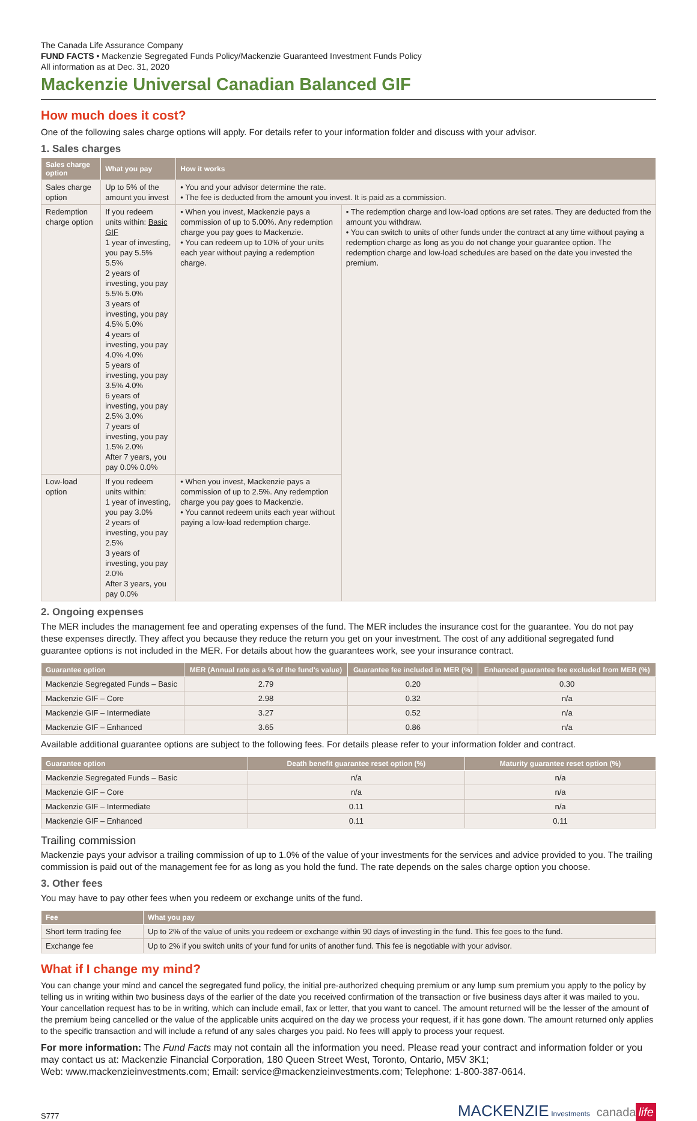The Canada Life Assurance Company
FUND FACTS • Mackenzie Segregated Funds Policy/Mackenzie Guaranteed Investment Funds Policy
All information as at Dec. 31, 2020
Mackenzie Universal Canadian Balanced GIF
How much does it cost?
One of the following sales charge options will apply. For details refer to your information folder and discuss with your advisor.
1. Sales charges
| Sales charge option | What you pay | How it works | |
| --- | --- | --- | --- |
| Sales charge option | Up to 5% of the amount you invest | • You and your advisor determine the rate. • The fee is deducted from the amount you invest. It is paid as a commission. | |
| Redemption charge option | If you redeem units within: Basic GIF 1 year of investing, you pay 5.5% 5.5% 2 years of investing, you pay 5.5% 5.0% 3 years of investing, you pay 4.5% 5.0% 4 years of investing, you pay 4.0% 4.0% 5 years of investing, you pay 3.5% 4.0% 6 years of investing, you pay 2.5% 3.0% 7 years of investing, you pay 1.5% 2.0% After 7 years, you pay 0.0% 0.0% | • When you invest, Mackenzie pays a commission of up to 5.00%. Any redemption charge you pay goes to Mackenzie. • You can redeem up to 10% of your units each year without paying a redemption charge. | • The redemption charge and low-load options are set rates. They are deducted from the amount you withdraw. • You can switch to units of other funds under the contract at any time without paying a redemption charge as long as you do not change your guarantee option. The redemption charge and low-load schedules are based on the date you invested the premium. |
| Low-load option | If you redeem units within: 1 year of investing, you pay 3.0% 2 years of investing, you pay 2.5% 3 years of investing, you pay 2.0% After 3 years, you pay 0.0% | • When you invest, Mackenzie pays a commission of up to 2.5%. Any redemption charge you pay goes to Mackenzie. • You cannot redeem units each year without paying a low-load redemption charge. | |
2. Ongoing expenses
The MER includes the management fee and operating expenses of the fund. The MER includes the insurance cost for the guarantee. You do not pay these expenses directly. They affect you because they reduce the return you get on your investment. The cost of any additional segregated fund guarantee options is not included in the MER. For details about how the guarantees work, see your insurance contract.
| Guarantee option | MER (Annual rate as a % of the fund's value) | Guarantee fee included in MER (%) | Enhanced guarantee fee excluded from MER (%) |
| --- | --- | --- | --- |
| Mackenzie Segregated Funds – Basic | 2.79 | 0.20 | 0.30 |
| Mackenzie GIF – Core | 2.98 | 0.32 | n/a |
| Mackenzie GIF – Intermediate | 3.27 | 0.52 | n/a |
| Mackenzie GIF – Enhanced | 3.65 | 0.86 | n/a |
Available additional guarantee options are subject to the following fees. For details please refer to your information folder and contract.
| Guarantee option | Death benefit guarantee reset option (%) | Maturity guarantee reset option (%) |
| --- | --- | --- |
| Mackenzie Segregated Funds – Basic | n/a | n/a |
| Mackenzie GIF – Core | n/a | n/a |
| Mackenzie GIF – Intermediate | 0.11 | n/a |
| Mackenzie GIF – Enhanced | 0.11 | 0.11 |
Trailing commission
Mackenzie pays your advisor a trailing commission of up to 1.0% of the value of your investments for the services and advice provided to you. The trailing commission is paid out of the management fee for as long as you hold the fund. The rate depends on the sales charge option you choose.
3. Other fees
You may have to pay other fees when you redeem or exchange units of the fund.
| Fee | What you pay |
| --- | --- |
| Short term trading fee | Up to 2% of the value of units you redeem or exchange within 90 days of investing in the fund. This fee goes to the fund. |
| Exchange fee | Up to 2% if you switch units of your fund for units of another fund. This fee is negotiable with your advisor. |
What if I change my mind?
You can change your mind and cancel the segregated fund policy, the initial pre-authorized chequing premium or any lump sum premium you apply to the policy by telling us in writing within two business days of the earlier of the date you received confirmation of the transaction or five business days after it was mailed to you. Your cancellation request has to be in writing, which can include email, fax or letter, that you want to cancel. The amount returned will be the lesser of the amount of the premium being cancelled or the value of the applicable units acquired on the day we process your request, if it has gone down. The amount returned only applies to the specific transaction and will include a refund of any sales charges you paid. No fees will apply to process your request.
For more information: The Fund Facts may not contain all the information you need. Please read your contract and information folder or you may contact us at: Mackenzie Financial Corporation, 180 Queen Street West, Toronto, Ontario, M5V 3K1;
Web: www.mackenzieinvestments.com; Email: service@mackenzieinvestments.com; Telephone: 1-800-387-0614.
S777 MACKENZIE Investments canada life